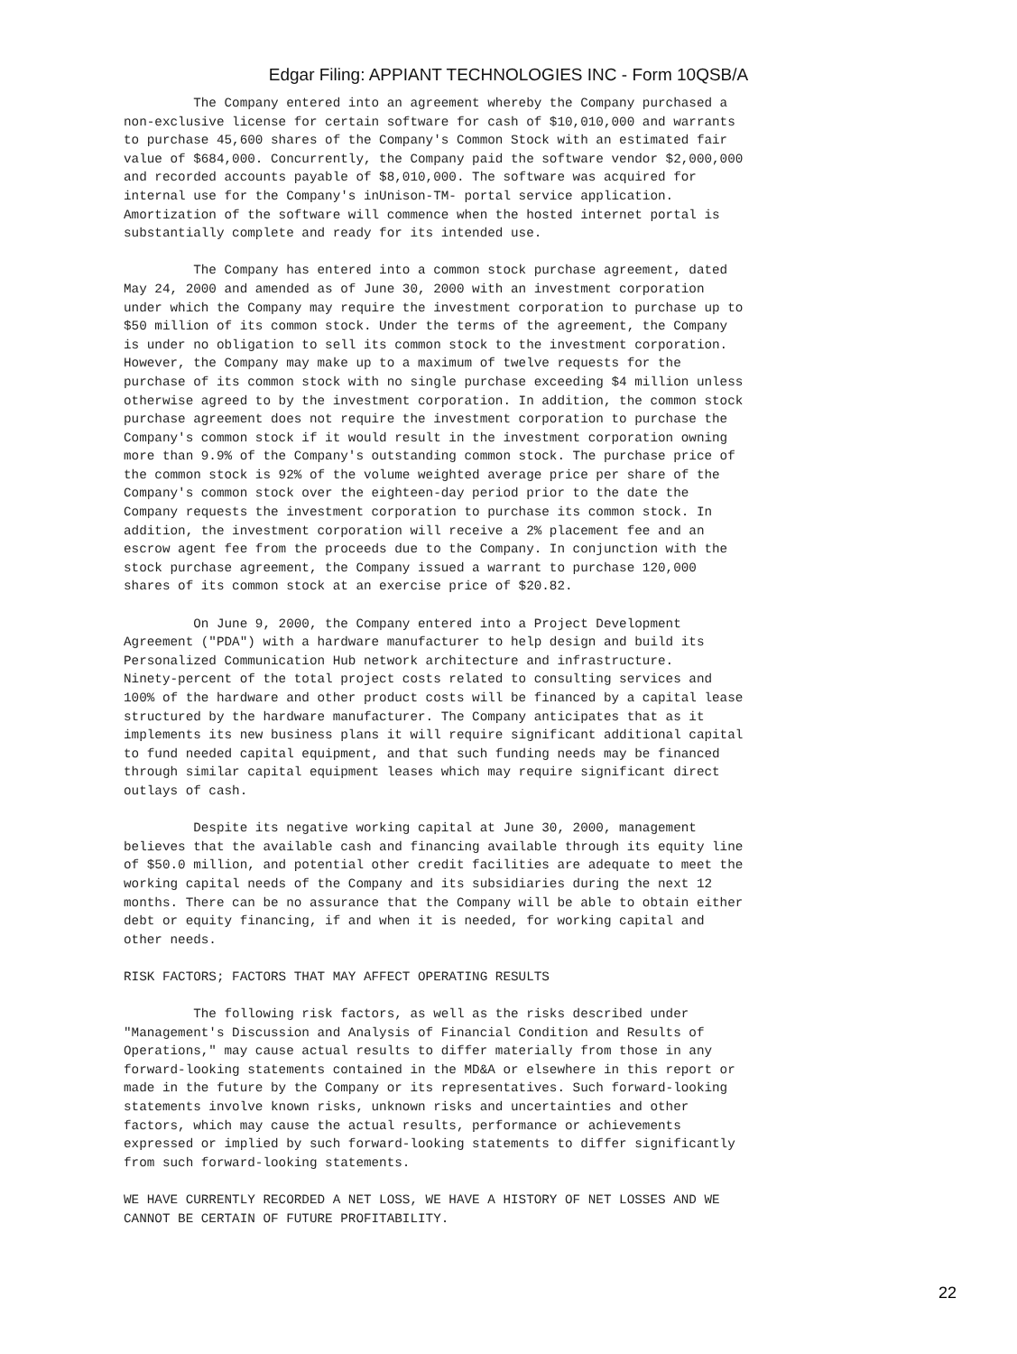Edgar Filing: APPIANT TECHNOLOGIES INC - Form 10QSB/A
         The Company entered into an agreement whereby the Company purchased a
non-exclusive license for certain software for cash of $10,010,000 and warrants
to purchase 45,600 shares of the Company's Common Stock with an estimated fair
value of $684,000. Concurrently, the Company paid the software vendor $2,000,000
and recorded accounts payable of $8,010,000. The software was acquired for
internal use for the Company's inUnison-TM- portal service application.
Amortization of the software will commence when the hosted internet portal is
substantially complete and ready for its intended use.

         The Company has entered into a common stock purchase agreement, dated
May 24, 2000 and amended as of June 30, 2000 with an investment corporation
under which the Company may require the investment corporation to purchase up to
$50 million of its common stock. Under the terms of the agreement, the Company
is under no obligation to sell its common stock to the investment corporation.
However, the Company may make up to a maximum of twelve requests for the
purchase of its common stock with no single purchase exceeding $4 million unless
otherwise agreed to by the investment corporation. In addition, the common stock
purchase agreement does not require the investment corporation to purchase the
Company's common stock if it would result in the investment corporation owning
more than 9.9% of the Company's outstanding common stock. The purchase price of
the common stock is 92% of the volume weighted average price per share of the
Company's common stock over the eighteen-day period prior to the date the
Company requests the investment corporation to purchase its common stock. In
addition, the investment corporation will receive a 2% placement fee and an
escrow agent fee from the proceeds due to the Company. In conjunction with the
stock purchase agreement, the Company issued a warrant to purchase 120,000
shares of its common stock at an exercise price of $20.82.

         On June 9, 2000, the Company entered into a Project Development
Agreement ("PDA") with a hardware manufacturer to help design and build its
Personalized Communication Hub network architecture and infrastructure.
Ninety-percent of the total project costs related to consulting services and
100% of the hardware and other product costs will be financed by a capital lease
structured by the hardware manufacturer. The Company anticipates that as it
implements its new business plans it will require significant additional capital
to fund needed capital equipment, and that such funding needs may be financed
through similar capital equipment leases which may require significant direct
outlays of cash.

         Despite its negative working capital at June 30, 2000, management
believes that the available cash and financing available through its equity line
of $50.0 million, and potential other credit facilities are adequate to meet the
working capital needs of the Company and its subsidiaries during the next 12
months. There can be no assurance that the Company will be able to obtain either
debt or equity financing, if and when it is needed, for working capital and
other needs.

RISK FACTORS; FACTORS THAT MAY AFFECT OPERATING RESULTS

         The following risk factors, as well as the risks described under
"Management's Discussion and Analysis of Financial Condition and Results of
Operations," may cause actual results to differ materially from those in any
forward-looking statements contained in the MD&A or elsewhere in this report or
made in the future by the Company or its representatives. Such forward-looking
statements involve known risks, unknown risks and uncertainties and other
factors, which may cause the actual results, performance or achievements
expressed or implied by such forward-looking statements to differ significantly
from such forward-looking statements.

WE HAVE CURRENTLY RECORDED A NET LOSS, WE HAVE A HISTORY OF NET LOSSES AND WE
CANNOT BE CERTAIN OF FUTURE PROFITABILITY.
22